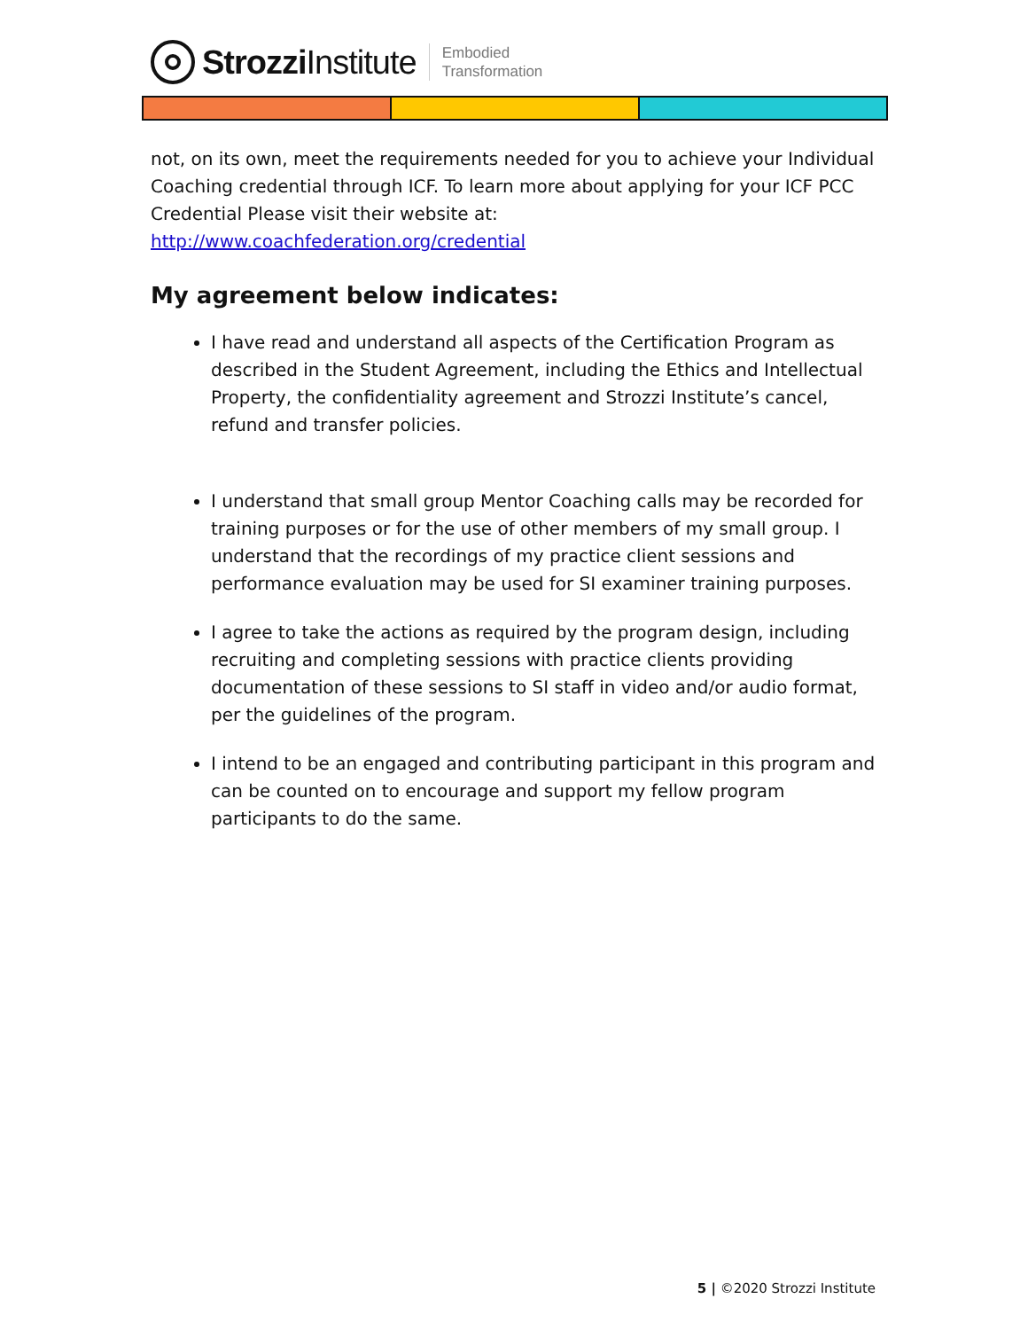Strozzi Institute
Embodied
Transformation
not, on its own, meet the requirements needed for you to achieve your Individual Coaching credential through ICF. To learn more about applying for your ICF PCC Credential Please visit their website at:
http://www.coachfederation.org/credential
My agreement below indicates:
I have read and understand all aspects of the Certification Program as described in the Student Agreement, including the Ethics and Intellectual Property, the confidentiality agreement and Strozzi Institute’s cancel, refund and transfer policies.
I understand that small group Mentor Coaching calls may be recorded for training purposes or for the use of other members of my small group. I understand that the recordings of my practice client sessions and performance evaluation may be used for SI examiner training purposes.
I agree to take the actions as required by the program design, including recruiting and completing sessions with practice clients providing documentation of these sessions to SI staff in video and/or audio format, per the guidelines of the program.
I intend to be an engaged and contributing participant in this program and can be counted on to encourage and support my fellow program participants to do the same.
5 | ©2020 Strozzi Institute